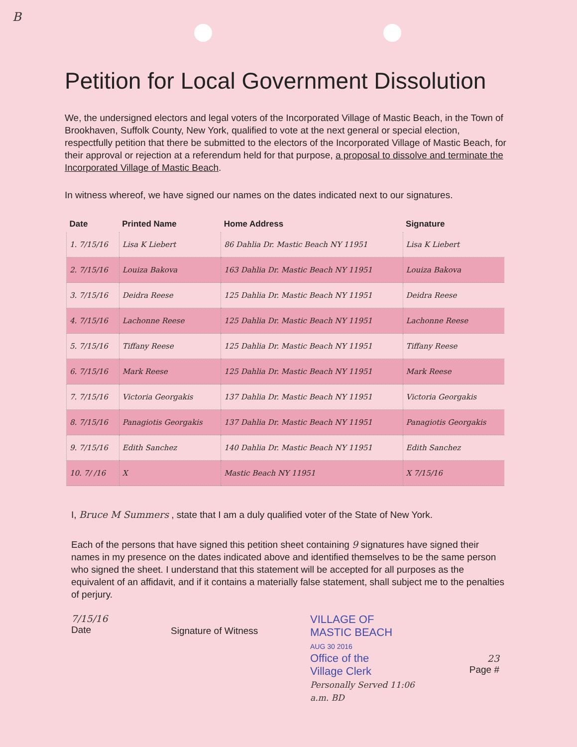B
Petition for Local Government Dissolution
We, the undersigned electors and legal voters of the Incorporated Village of Mastic Beach, in the Town of Brookhaven, Suffolk County, New York, qualified to vote at the next general or special election, respectfully petition that there be submitted to the electors of the Incorporated Village of Mastic Beach, for their approval or rejection at a referendum held for that purpose, a proposal to dissolve and terminate the Incorporated Village of Mastic Beach.
In witness whereof, we have signed our names on the dates indicated next to our signatures.
| Date | Printed Name | Home Address | Signature |
| --- | --- | --- | --- |
| 1. 7/15/16 | Lisa K Liebert | 86 Dahlia Dr. Mastic Beach NY 11951 | Lisa K Liebert |
| 2. 7/15/16 | Louiza Bakova | 163 Dahlia Dr. Mastic Beach NY 11951 | Louiza Bakova |
| 3. 7/15/16 | Deidra Reese | 125 Dahlia Dr. Mastic Beach NY 11951 | Deidra Reese |
| 4. 7/15/16 | Lachonne Reese | 125 Dahlia Dr. Mastic Beach NY 11951 | Lachonne Reese |
| 5. 7/15/16 | Tiffany Reese | 125 Dahlia Dr. Mastic Beach NY 11951 | Tiffany Reese |
| 6. 7/15/16 | Mark Reese | 125 Dahlia Dr. Mastic Beach NY 11951 | Mark Reese |
| 7. 7/15/16 | Victoria Georgakis | 137 Dahlia Dr. Mastic Beach NY 11951 | Victoria Georgakis |
| 8. 7/15/16 | Panagiotis Georgakis | 137 Dahlia Dr. Mastic Beach NY 11951 | Panagiotis Georgakis |
| 9. 7/15/16 | Edith Sanchez | 140 Dahlia Dr. Mastic Beach NY 11951 | Edith Sanchez |
| 10. 7/ /16 | X | Mastic Beach NY 11951 | X 7/15/16 |
I, Bruce M Summers , state that I am a duly qualified voter of the State of New York.
Each of the persons that have signed this petition sheet containing 9 signatures have signed their names in my presence on the dates indicated above and identified themselves to be the same person who signed the sheet. I understand that this statement will be accepted for all purposes as the equivalent of an affidavit, and if it contains a materially false statement, shall subject me to the penalties of perjury.
7/15/16
Date
Signature of Witness
VILLAGE OF
MASTIC BEACH
AUG 30 2016
Office of the
Village Clerk
Personally Served 11:06 a.m. BD
23
Page #